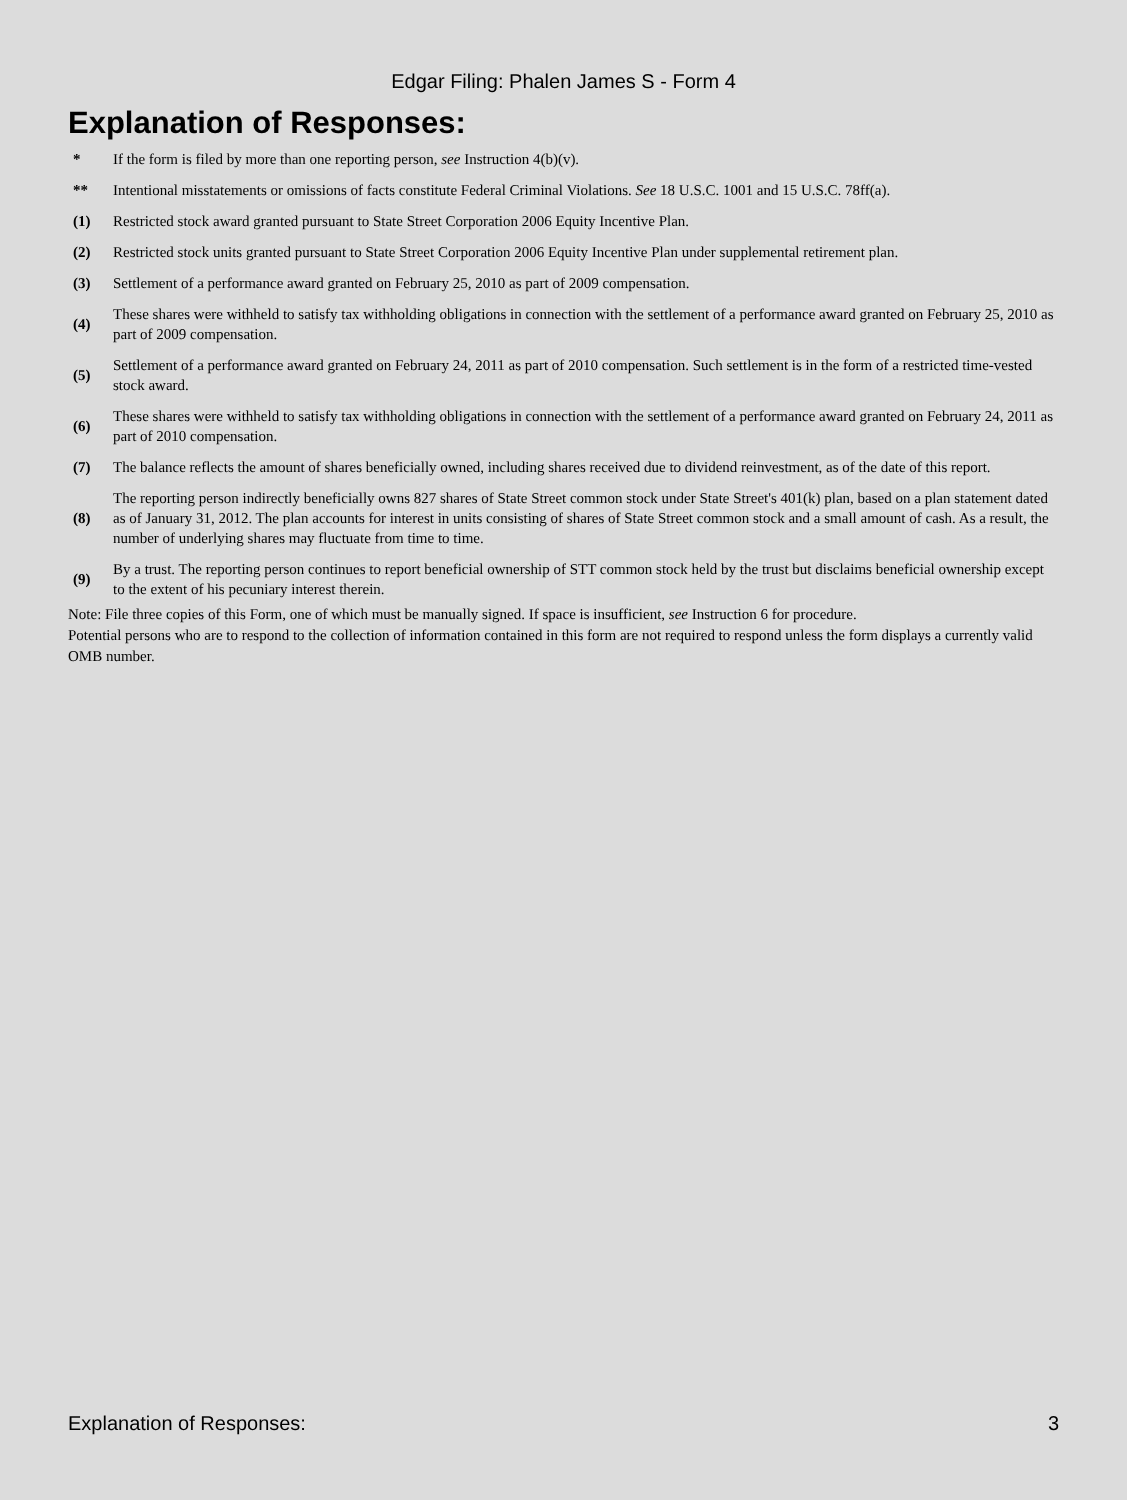Edgar Filing: Phalen James S - Form 4
Explanation of Responses:
| * | If the form is filed by more than one reporting person, see Instruction 4(b)(v). |
| ** | Intentional misstatements or omissions of facts constitute Federal Criminal Violations. See 18 U.S.C. 1001 and 15 U.S.C. 78ff(a). |
| (1) | Restricted stock award granted pursuant to State Street Corporation 2006 Equity Incentive Plan. |
| (2) | Restricted stock units granted pursuant to State Street Corporation 2006 Equity Incentive Plan under supplemental retirement plan. |
| (3) | Settlement of a performance award granted on February 25, 2010 as part of 2009 compensation. |
| (4) | These shares were withheld to satisfy tax withholding obligations in connection with the settlement of a performance award granted on February 25, 2010 as part of 2009 compensation. |
| (5) | Settlement of a performance award granted on February 24, 2011 as part of 2010 compensation. Such settlement is in the form of a restricted time-vested stock award. |
| (6) | These shares were withheld to satisfy tax withholding obligations in connection with the settlement of a performance award granted on February 24, 2011 as part of 2010 compensation. |
| (7) | The balance reflects the amount of shares beneficially owned, including shares received due to dividend reinvestment, as of the date of this report. |
| (8) | The reporting person indirectly beneficially owns 827 shares of State Street common stock under State Street's 401(k) plan, based on a plan statement dated as of January 31, 2012. The plan accounts for interest in units consisting of shares of State Street common stock and a small amount of cash. As a result, the number of underlying shares may fluctuate from time to time. |
| (9) | By a trust. The reporting person continues to report beneficial ownership of STT common stock held by the trust but disclaims beneficial ownership except to the extent of his pecuniary interest therein. |
Note: File three copies of this Form, one of which must be manually signed. If space is insufficient, see Instruction 6 for procedure.
Potential persons who are to respond to the collection of information contained in this form are not required to respond unless the form displays a currently valid OMB number.
Explanation of Responses: 3